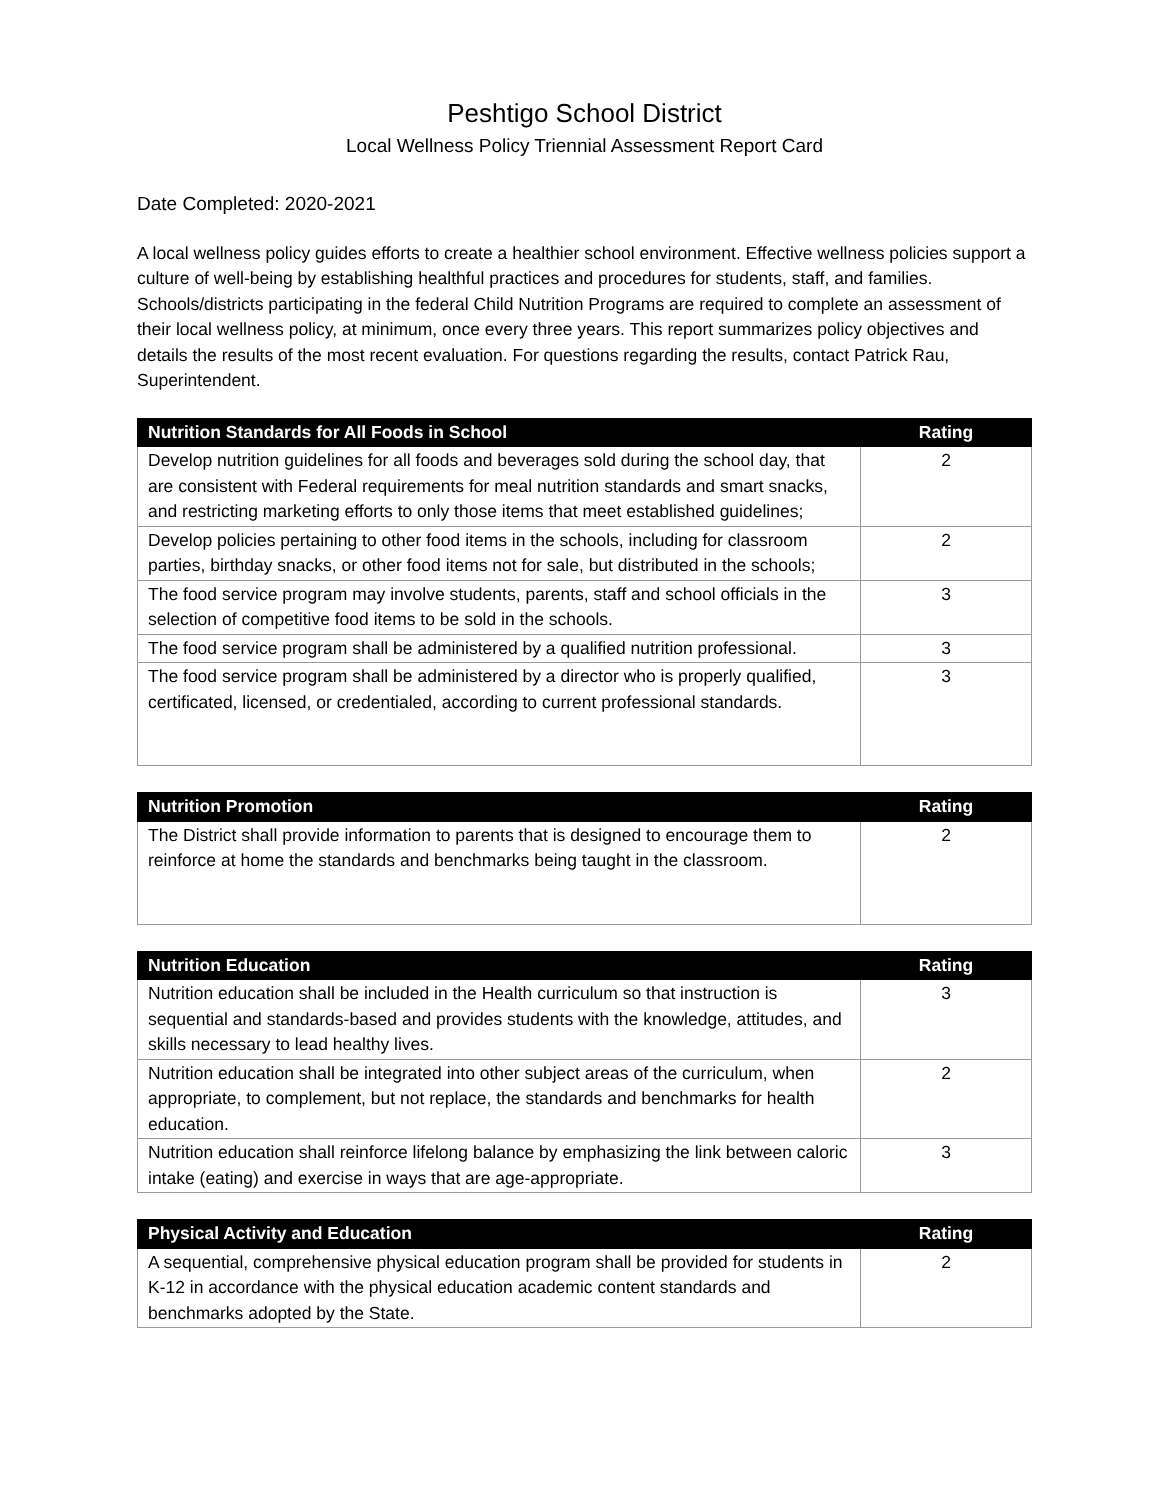Peshtigo School District
Local Wellness Policy Triennial Assessment Report Card
Date Completed: 2020-2021
A local wellness policy guides efforts to create a healthier school environment. Effective wellness policies support a culture of well-being by establishing healthful practices and procedures for students, staff, and families. Schools/districts participating in the federal Child Nutrition Programs are required to complete an assessment of their local wellness policy, at minimum, once every three years. This report summarizes policy objectives and details the results of the most recent evaluation. For questions regarding the results, contact Patrick Rau, Superintendent.
| Nutrition Standards for All Foods in School | Rating |
| --- | --- |
| Develop nutrition guidelines for all foods and beverages sold during the school day, that are consistent with Federal requirements for meal nutrition standards and smart snacks, and restricting marketing efforts to only those items that meet established guidelines; | 2 |
| Develop policies pertaining to other food items in the schools, including for classroom parties, birthday snacks, or other food items not for sale, but distributed in the schools; | 2 |
| The food service program may involve students, parents, staff and school officials in the selection of competitive food items to be sold in the schools. | 3 |
| The food service program shall be administered by a qualified nutrition professional. | 3 |
| The food service program shall be administered by a director who is properly qualified, certificated, licensed, or credentialed, according to current professional standards. | 3 |
| Nutrition Promotion | Rating |
| --- | --- |
| The District shall provide information to parents that is designed to encourage them to reinforce at home the standards and benchmarks being taught in the classroom. | 2 |
| Nutrition Education | Rating |
| --- | --- |
| Nutrition education shall be included in the Health curriculum so that instruction is sequential and standards-based and provides students with the knowledge, attitudes, and skills necessary to lead healthy lives. | 3 |
| Nutrition education shall be integrated into other subject areas of the curriculum, when appropriate, to complement, but not replace, the standards and benchmarks for health education. | 2 |
| Nutrition education shall reinforce lifelong balance by emphasizing the link between caloric intake (eating) and exercise in ways that are age-appropriate. | 3 |
| Physical Activity and Education | Rating |
| --- | --- |
| A sequential, comprehensive physical education program shall be provided for students in K-12 in accordance with the physical education academic content standards and benchmarks adopted by the State. | 2 |